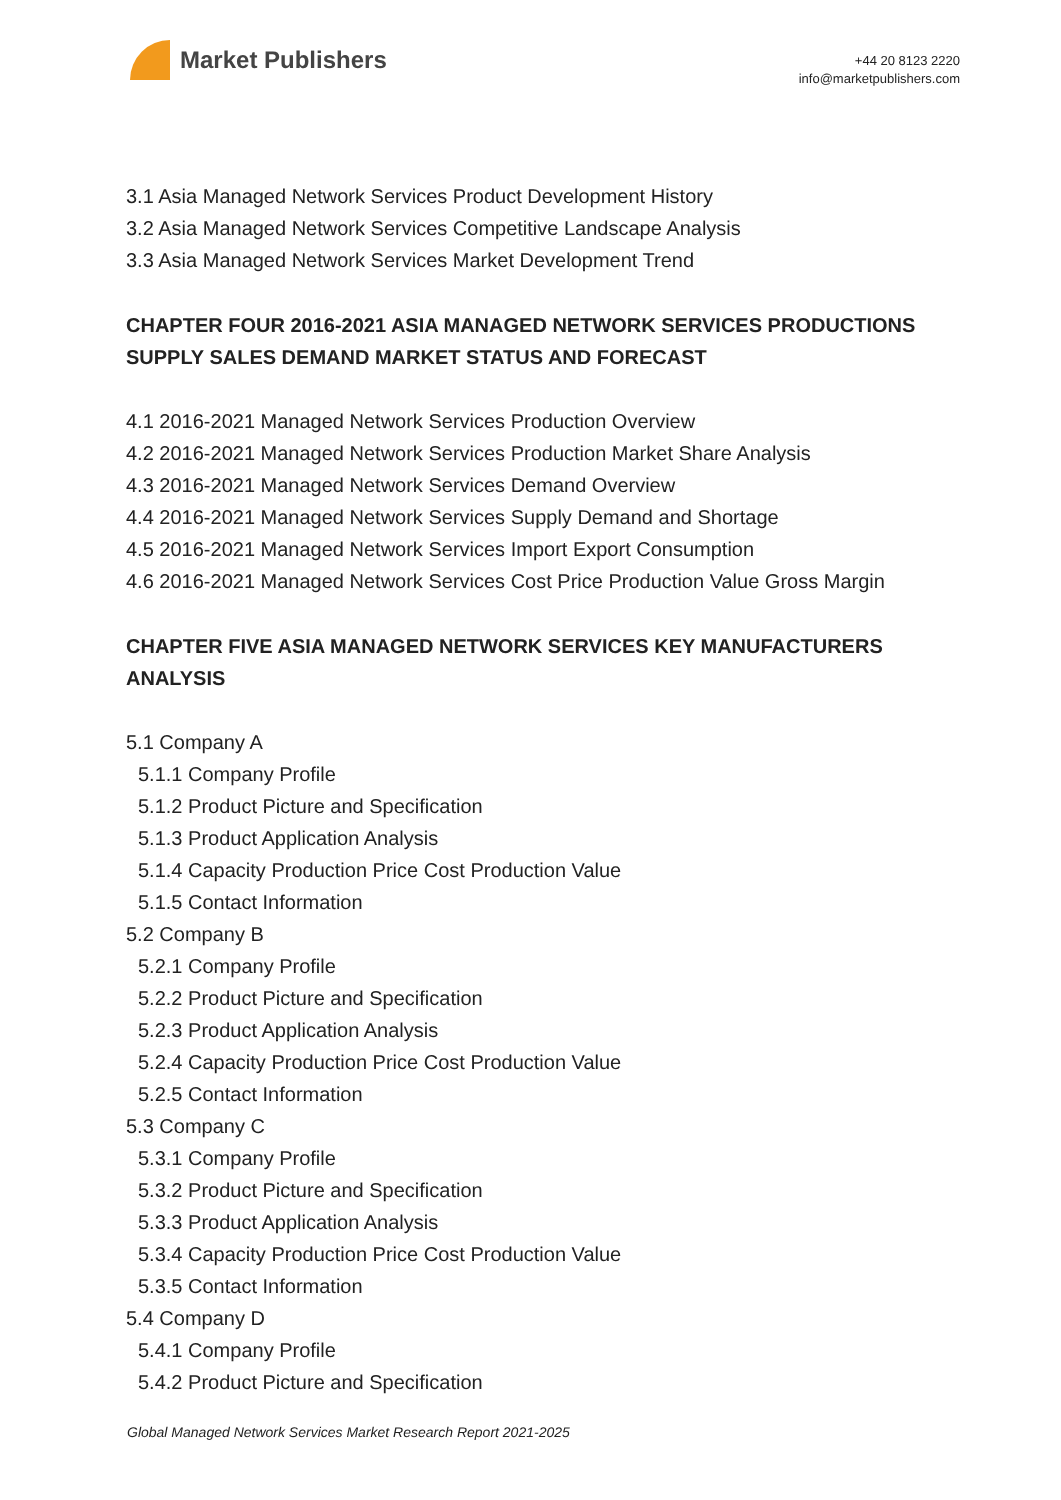Market Publishers
+44 20 8123 2220
info@marketpublishers.com
3.1 Asia Managed Network Services Product Development History
3.2 Asia Managed Network Services Competitive Landscape Analysis
3.3 Asia Managed Network Services Market Development Trend
CHAPTER FOUR 2016-2021 ASIA MANAGED NETWORK SERVICES PRODUCTIONS SUPPLY SALES DEMAND MARKET STATUS AND FORECAST
4.1 2016-2021 Managed Network Services Production Overview
4.2 2016-2021 Managed Network Services Production Market Share Analysis
4.3 2016-2021 Managed Network Services Demand Overview
4.4 2016-2021 Managed Network Services Supply Demand and Shortage
4.5 2016-2021 Managed Network Services Import Export Consumption
4.6 2016-2021 Managed Network Services Cost Price Production Value Gross Margin
CHAPTER FIVE ASIA MANAGED NETWORK SERVICES KEY MANUFACTURERS ANALYSIS
5.1 Company A
5.1.1 Company Profile
5.1.2 Product Picture and Specification
5.1.3 Product Application Analysis
5.1.4 Capacity Production Price Cost Production Value
5.1.5 Contact Information
5.2 Company B
5.2.1 Company Profile
5.2.2 Product Picture and Specification
5.2.3 Product Application Analysis
5.2.4 Capacity Production Price Cost Production Value
5.2.5 Contact Information
5.3 Company C
5.3.1 Company Profile
5.3.2 Product Picture and Specification
5.3.3 Product Application Analysis
5.3.4 Capacity Production Price Cost Production Value
5.3.5 Contact Information
5.4 Company D
5.4.1 Company Profile
5.4.2 Product Picture and Specification
Global Managed Network Services Market Research Report 2021-2025